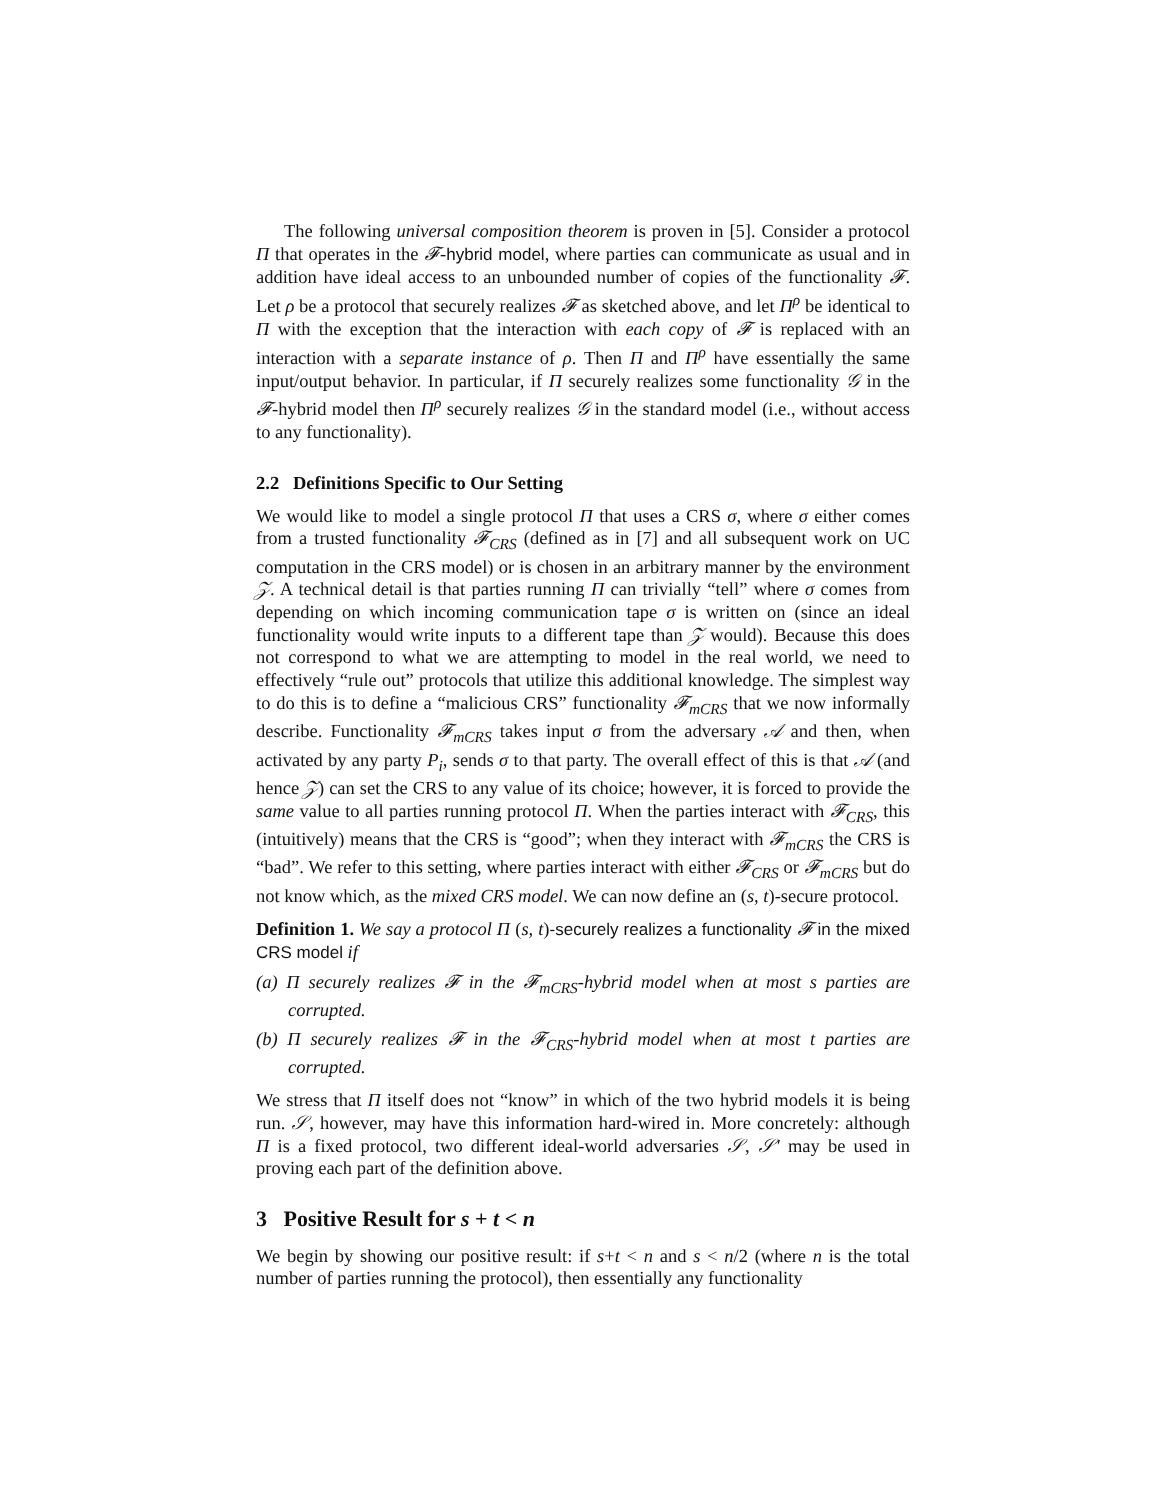The following universal composition theorem is proven in [5]. Consider a protocol Π that operates in the 𝓕-hybrid model, where parties can communicate as usual and in addition have ideal access to an unbounded number of copies of the functionality 𝓕. Let ρ be a protocol that securely realizes 𝓕 as sketched above, and let Π<sup>ρ</sup> be identical to Π with the exception that the interaction with each copy of 𝓕 is replaced with an interaction with a separate instance of ρ. Then Π and Π<sup>ρ</sup> have essentially the same input/output behavior. In particular, if Π securely realizes some functionality 𝒢 in the 𝓕-hybrid model then Π<sup>ρ</sup> securely realizes 𝒢 in the standard model (i.e., without access to any functionality).
2.2 Definitions Specific to Our Setting
We would like to model a single protocol Π that uses a CRS σ, where σ either comes from a trusted functionality 𝓕<sub>CRS</sub> (defined as in [7] and all subsequent work on UC computation in the CRS model) or is chosen in an arbitrary manner by the environment 𝒵. A technical detail is that parties running Π can trivially “tell” where σ comes from depending on which incoming communication tape σ is written on (since an ideal functionality would write inputs to a different tape than 𝒵 would). Because this does not correspond to what we are attempting to model in the real world, we need to effectively “rule out” protocols that utilize this additional knowledge. The simplest way to do this is to define a “malicious CRS” functionality 𝓕<sub>mCRS</sub> that we now informally describe. Functionality 𝓕<sub>mCRS</sub> takes input σ from the adversary 𝒜 and then, when activated by any party P<sub>i</sub>, sends σ to that party. The overall effect of this is that 𝒜 (and hence 𝒵) can set the CRS to any value of its choice; however, it is forced to provide the same value to all parties running protocol Π. When the parties interact with 𝓕<sub>CRS</sub>, this (intuitively) means that the CRS is “good”; when they interact with 𝓕<sub>mCRS</sub> the CRS is “bad”. We refer to this setting, where parties interact with either 𝓕<sub>CRS</sub> or 𝓕<sub>mCRS</sub> but do not know which, as the mixed CRS model. We can now define an (s, t)-secure protocol.
Definition 1. We say a protocol Π (s, t)-securely realizes a functionality 𝓕 in the mixed CRS model if
(a) Π securely realizes 𝓕 in the 𝓕<sub>mCRS</sub>-hybrid model when at most s parties are corrupted.
(b) Π securely realizes 𝓕 in the 𝓕<sub>CRS</sub>-hybrid model when at most t parties are corrupted.
We stress that Π itself does not “know” in which of the two hybrid models it is being run. 𝒮, however, may have this information hard-wired in. More concretely: although Π is a fixed protocol, two different ideal-world adversaries 𝒮, 𝒮′ may be used in proving each part of the definition above.
3 Positive Result for s + t < n
We begin by showing our positive result: if s+t < n and s < n/2 (where n is the total number of parties running the protocol), then essentially any functionality